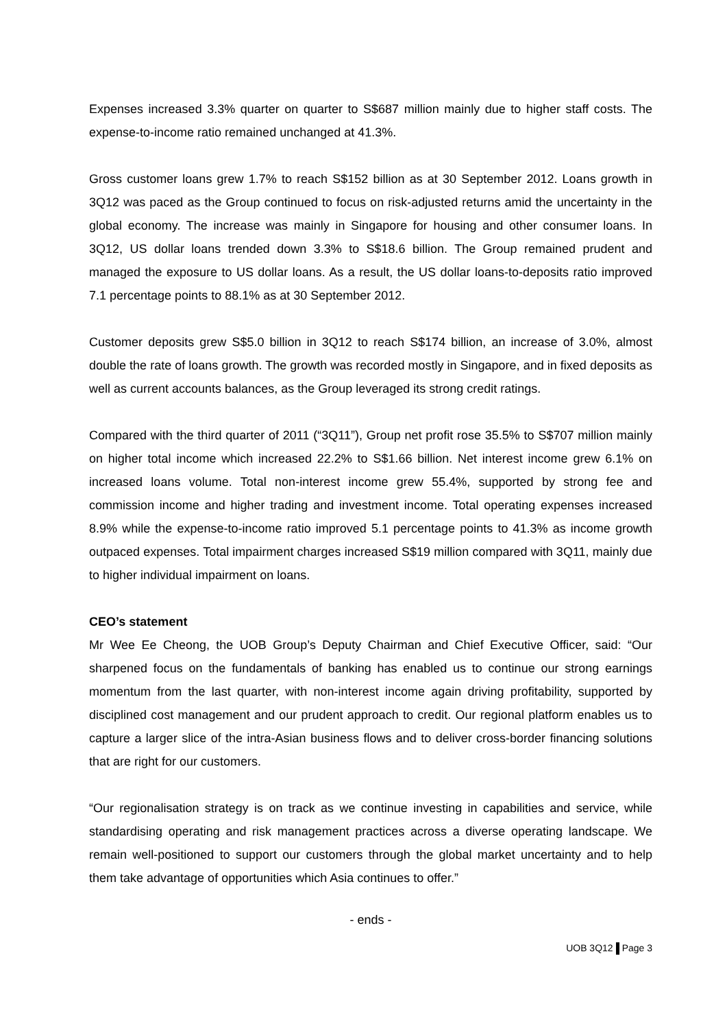Expenses increased 3.3% quarter on quarter to S$687 million mainly due to higher staff costs. The expense-to-income ratio remained unchanged at 41.3%.
Gross customer loans grew 1.7% to reach S$152 billion as at 30 September 2012. Loans growth in 3Q12 was paced as the Group continued to focus on risk-adjusted returns amid the uncertainty in the global economy. The increase was mainly in Singapore for housing and other consumer loans. In 3Q12, US dollar loans trended down 3.3% to S$18.6 billion. The Group remained prudent and managed the exposure to US dollar loans. As a result, the US dollar loans-to-deposits ratio improved 7.1 percentage points to 88.1% as at 30 September 2012.
Customer deposits grew S$5.0 billion in 3Q12 to reach S$174 billion, an increase of 3.0%, almost double the rate of loans growth. The growth was recorded mostly in Singapore, and in fixed deposits as well as current accounts balances, as the Group leveraged its strong credit ratings.
Compared with the third quarter of 2011 (“3Q11”), Group net profit rose 35.5% to S$707 million mainly on higher total income which increased 22.2% to S$1.66 billion. Net interest income grew 6.1% on increased loans volume. Total non-interest income grew 55.4%, supported by strong fee and commission income and higher trading and investment income. Total operating expenses increased 8.9% while the expense-to-income ratio improved 5.1 percentage points to 41.3% as income growth outpaced expenses. Total impairment charges increased S$19 million compared with 3Q11, mainly due to higher individual impairment on loans.
CEO’s statement
Mr Wee Ee Cheong, the UOB Group’s Deputy Chairman and Chief Executive Officer, said: “Our sharpened focus on the fundamentals of banking has enabled us to continue our strong earnings momentum from the last quarter, with non-interest income again driving profitability, supported by disciplined cost management and our prudent approach to credit. Our regional platform enables us to capture a larger slice of the intra-Asian business flows and to deliver cross-border financing solutions that are right for our customers.
“Our regionalisation strategy is on track as we continue investing in capabilities and service, while standardising operating and risk management practices across a diverse operating landscape. We remain well-positioned to support our customers through the global market uncertainty and to help them take advantage of opportunities which Asia continues to offer.”
- ends -
UOB 3Q12 Page 3